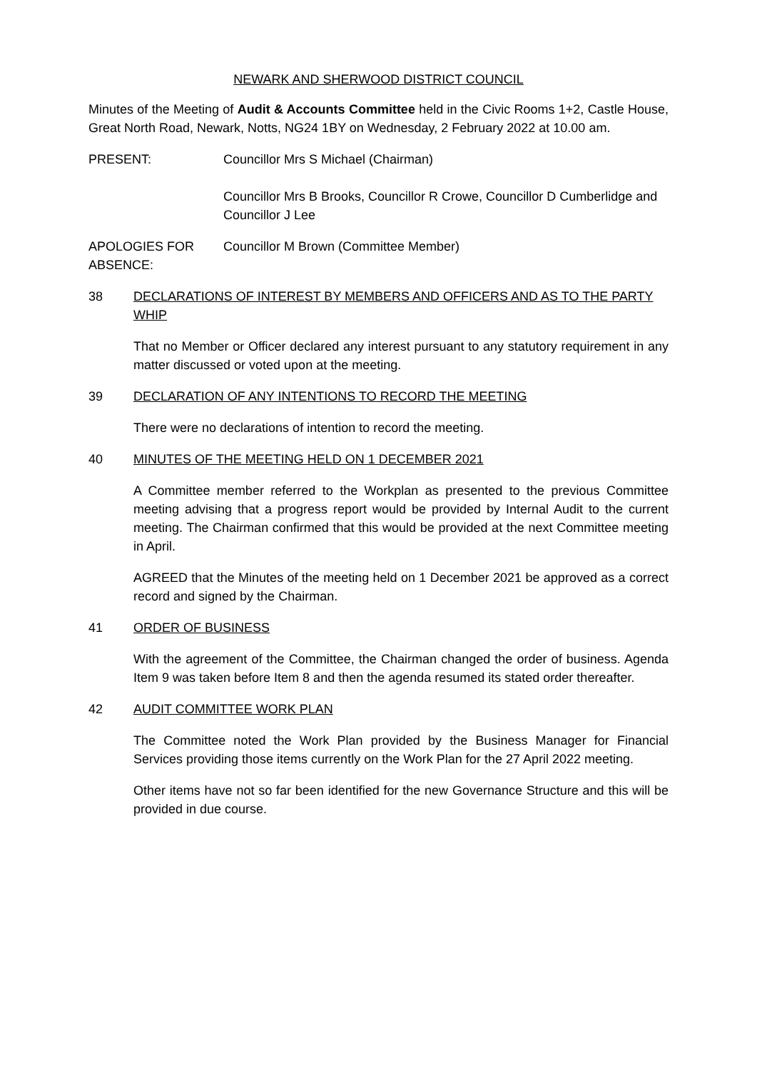NEWARK AND SHERWOOD DISTRICT COUNCIL
Minutes of the Meeting of Audit & Accounts Committee held in the Civic Rooms 1+2, Castle House, Great North Road, Newark, Notts, NG24 1BY on Wednesday, 2 February 2022 at 10.00 am.
PRESENT: Councillor Mrs S Michael (Chairman)
Councillor Mrs B Brooks, Councillor R Crowe, Councillor D Cumberlidge and Councillor J Lee
APOLOGIES FOR ABSENCE:
Councillor M Brown (Committee Member)
38 DECLARATIONS OF INTEREST BY MEMBERS AND OFFICERS AND AS TO THE PARTY WHIP
That no Member or Officer declared any interest pursuant to any statutory requirement in any matter discussed or voted upon at the meeting.
39 DECLARATION OF ANY INTENTIONS TO RECORD THE MEETING
There were no declarations of intention to record the meeting.
40 MINUTES OF THE MEETING HELD ON 1 DECEMBER 2021
A Committee member referred to the Workplan as presented to the previous Committee meeting advising that a progress report would be provided by Internal Audit to the current meeting. The Chairman confirmed that this would be provided at the next Committee meeting in April.
AGREED that the Minutes of the meeting held on 1 December 2021 be approved as a correct record and signed by the Chairman.
41 ORDER OF BUSINESS
With the agreement of the Committee, the Chairman changed the order of business. Agenda Item 9 was taken before Item 8 and then the agenda resumed its stated order thereafter.
42 AUDIT COMMITTEE WORK PLAN
The Committee noted the Work Plan provided by the Business Manager for Financial Services providing those items currently on the Work Plan for the 27 April 2022 meeting.
Other items have not so far been identified for the new Governance Structure and this will be provided in due course.